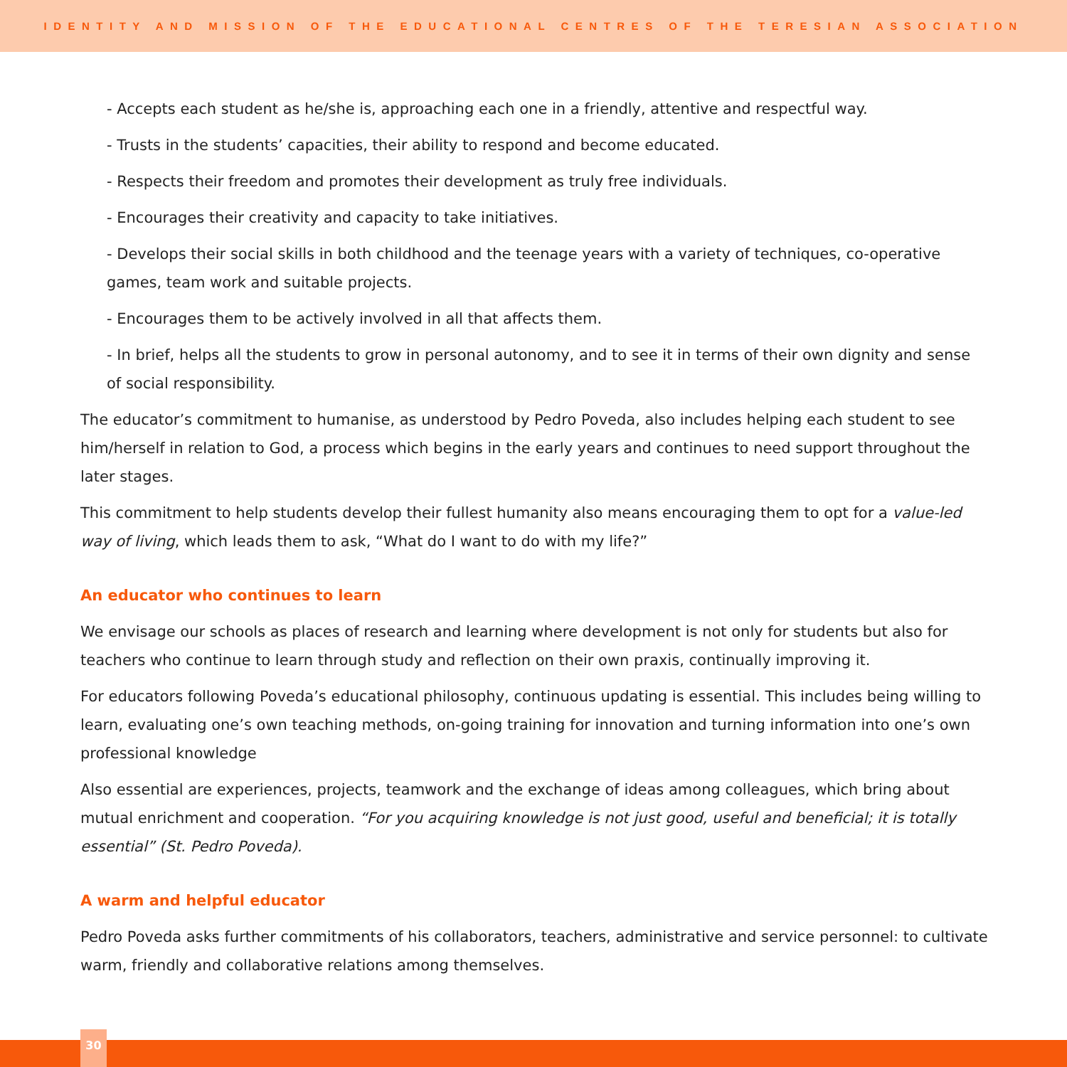IDENTITY AND MISSION OF THE EDUCATIONAL CENTRES OF THE TERESIAN ASSOCIATION
- Accepts each student as he/she is, approaching each one in a friendly, attentive and respectful way.
- Trusts in the students’ capacities, their ability to respond and become educated.
- Respects their freedom and promotes their development as truly free individuals.
- Encourages their creativity and capacity to take initiatives.
- Develops their social skills in both childhood and the teenage years with a variety of techniques, co-operative games, team work and suitable projects.
- Encourages them to be actively involved in all that affects them.
- In brief, helps all the students to grow in personal autonomy, and to see it in terms of their own dignity and sense of social responsibility.
The educator’s commitment to humanise, as understood by Pedro Poveda, also includes helping each student to see him/herself in relation to God, a process which begins in the early years and continues to need support throughout the later stages.
This commitment to help students develop their fullest humanity also means encouraging them to opt for a value-led way of living, which leads them to ask, “What do I want to do with my life?”
An educator who continues to learn
We envisage our schools as places of research and learning where development is not only for students but also for teachers who continue to learn through study and reflection on their own praxis, continually improving it.
For educators following Poveda’s educational philosophy, continuous updating is essential. This includes being willing to learn, evaluating one’s own teaching methods, on-going training for innovation and turning information into one’s own professional knowledge
Also essential are experiences, projects, teamwork and the exchange of ideas among colleagues, which bring about mutual enrichment and cooperation. “For you acquiring knowledge is not just good, useful and beneficial; it is totally essential” (St. Pedro Poveda).
A warm and helpful educator
Pedro Poveda asks further commitments of his collaborators, teachers, administrative and service personnel: to cultivate warm, friendly and collaborative relations among themselves.
30